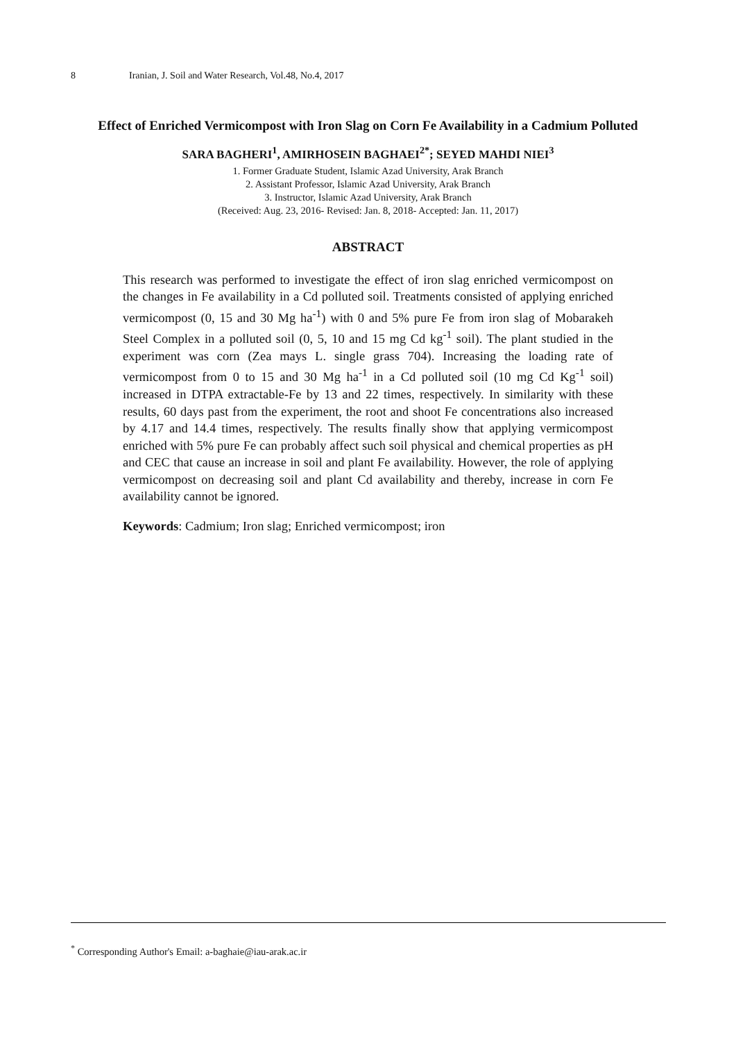8 Iranian, J. Soil and Water Research, Vol.48, No.4, 2017
Effect of Enriched Vermicompost with Iron Slag on Corn Fe Availability in a Cadmium Polluted
SARA BAGHERI<sup>1</sup>, AMIRHOSEIN BAGHAEI<sup>2*</sup>; SEYED MAHDI NIEI<sup>3</sup>
1. Former Graduate Student, Islamic Azad University, Arak Branch
2. Assistant Professor, Islamic Azad University, Arak Branch
3. Instructor, Islamic Azad University, Arak Branch
(Received: Aug. 23, 2016- Revised: Jan. 8, 2018- Accepted: Jan. 11, 2017)
ABSTRACT
This research was performed to investigate the effect of iron slag enriched vermicompost on the changes in Fe availability in a Cd polluted soil. Treatments consisted of applying enriched vermicompost (0, 15 and 30 Mg ha<sup>-1</sup>) with 0 and 5% pure Fe from iron slag of Mobarakeh Steel Complex in a polluted soil (0, 5, 10 and 15 mg Cd kg<sup>-1</sup> soil). The plant studied in the experiment was corn (Zea mays L. single grass 704). Increasing the loading rate of vermicompost from 0 to 15 and 30 Mg ha<sup>-1</sup> in a Cd polluted soil (10 mg Cd Kg<sup>-1</sup> soil) increased in DTPA extractable-Fe by 13 and 22 times, respectively. In similarity with these results, 60 days past from the experiment, the root and shoot Fe concentrations also increased by 4.17 and 14.4 times, respectively. The results finally show that applying vermicompost enriched with 5% pure Fe can probably affect such soil physical and chemical properties as pH and CEC that cause an increase in soil and plant Fe availability. However, the role of applying vermicompost on decreasing soil and plant Cd availability and thereby, increase in corn Fe availability cannot be ignored.
Keywords: Cadmium; Iron slag; Enriched vermicompost; iron
<sup>*</sup> Corresponding Author's Email: a-baghaie@iau-arak.ac.ir